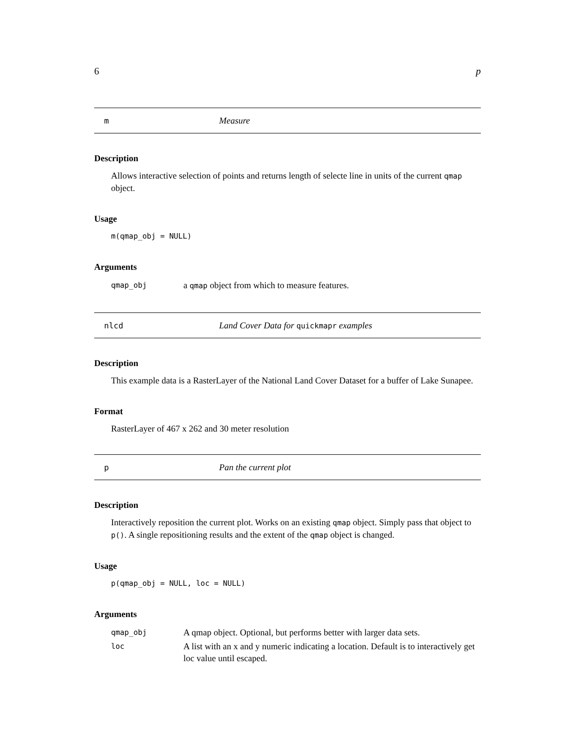6 p
m Measure
Description
Allows interactive selection of points and returns length of selecte line in units of the current qmap object.
Usage
m(qmap_obj = NULL)
Arguments
| qmap_obj | a qmap object from which to measure features. |
nlcd Land Cover Data for quickmapr examples
Description
This example data is a RasterLayer of the National Land Cover Dataset for a buffer of Lake Sunapee.
Format
RasterLayer of 467 x 262 and 30 meter resolution
p Pan the current plot
Description
Interactively reposition the current plot. Works on an existing qmap object. Simply pass that object to p(). A single repositioning results and the extent of the qmap object is changed.
Usage
p(qmap_obj = NULL, loc = NULL)
Arguments
| qmap_obj | A qmap object. Optional, but performs better with larger data sets. |
| loc | A list with an x and y numeric indicating a location. Default is to interactively get loc value until escaped. |